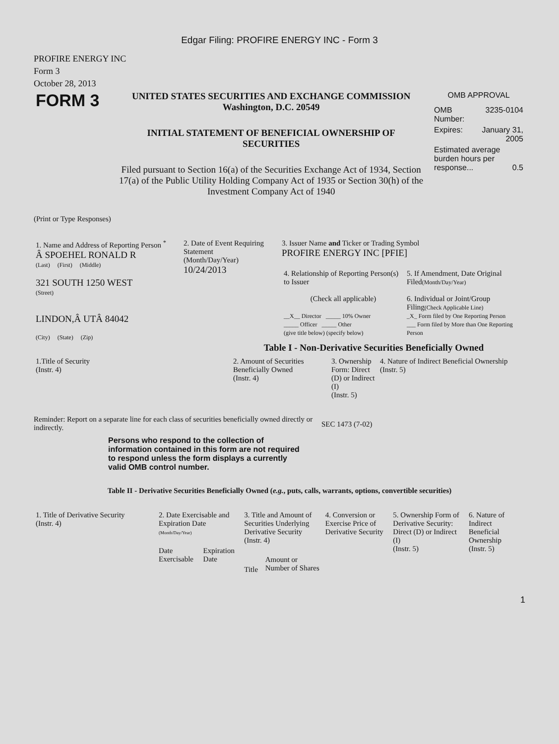Edgar Filing: PROFIRE ENERGY INC - Form 3
PROFIRE ENERGY INC
Form 3
October 28, 2013
FORM 3
UNITED STATES SECURITIES AND EXCHANGE COMMISSION
Washington, D.C. 20549
INITIAL STATEMENT OF BENEFICIAL OWNERSHIP OF
SECURITIES
Filed pursuant to Section 16(a) of the Securities Exchange Act of 1934, Section 17(a) of the Public Utility Holding Company Act of 1935 or Section 30(h) of the Investment Company Act of 1940
OMB APPROVAL
| OMB Number: | 3235-0104 |
| Expires: | January 31, 2005 |
| Estimated average burden hours per response... 0.5 | |
(Print or Type Responses)
| 1. Name and Address of Reporting Person <sup>*</sup> Â SPOEHEL RONALD R (Last) (First) (Middle) 321 SOUTH 1250 WEST (Street) LINDON,Â UTÂ 84042 (City) (State) (Zip) | 2. Date of Event Requiring Statement (Month/Day/Year) 10/24/2013 | 3. Issuer Name and Ticker or Trading Symbol PROFIRE ENERGY INC [PFIE] / 4. Relationship of Reporting Person(s) to Issuer (Check all applicable) __X__ Director _____ 10% Owner _____ Officer _____ Other (give title below) (specify below) / 5. If Amendment, Date Original Filed (Month/Day/Year) 6. Individual or Joint/Group Filing (Check Applicable Line) _X_ Form filed by One Reporting Person ___ Form filed by More than One Reporting Person / |
Table I - Non-Derivative Securities Beneficially Owned
| 1.Title of Security (Instr. 4) | 2. Amount of Securities Beneficially Owned (Instr. 4) | 3. Ownership Form: Direct (D) or Indirect (I) (Instr. 5) | 4. Nature of Indirect Beneficial Ownership (Instr. 5) |
| --- | --- | --- | --- |
Reminder: Report on a separate line for each class of securities beneficially owned directly or indirectly.
SEC 1473 (7-02)
Persons who respond to the collection of information contained in this form are not required to respond unless the form displays a currently valid OMB control number.
Table II - Derivative Securities Beneficially Owned (e.g., puts, calls, warrants, options, convertible securities)
| 1. Title of Derivative Security (Instr. 4) | 2. Date Exercisable and Expiration Date (Month/Day/Year) | | 3. Title and Amount of Securities Underlying Derivative Security (Instr. 4) | | 4. Conversion or Exercise Price of Derivative Security | 5. Ownership Form of Derivative Security: Direct (D) or Indirect (I) (Instr. 5) | 6. Nature of Indirect Beneficial Ownership (Instr. 5) |
| --- | --- | --- | --- | --- | --- | --- | --- |
| | Date Exercisable | Expiration Date | Title | Amount or Number of Shares | | | |
1